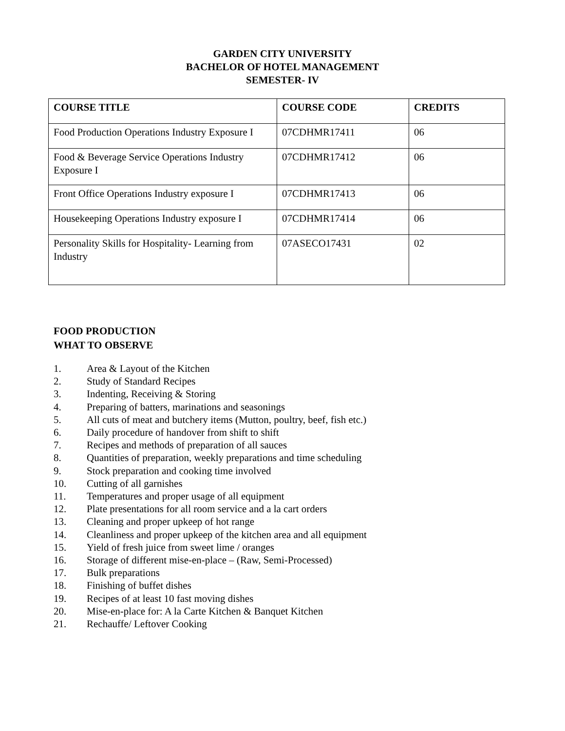GARDEN CITY UNIVERSITY
BACHELOR OF HOTEL MANAGEMENT
SEMESTER- IV
| COURSE TITLE | COURSE CODE | CREDITS |
| --- | --- | --- |
| Food Production Operations Industry Exposure I | 07CDHMR17411 | 06 |
| Food & Beverage Service Operations Industry Exposure I | 07CDHMR17412 | 06 |
| Front Office Operations Industry exposure I | 07CDHMR17413 | 06 |
| Housekeeping Operations Industry exposure I | 07CDHMR17414 | 06 |
| Personality Skills for Hospitality- Learning from Industry | 07ASECO17431 | 02 |
FOOD PRODUCTION
WHAT TO OBSERVE
1. Area & Layout of the Kitchen
2. Study of Standard Recipes
3. Indenting, Receiving & Storing
4. Preparing of batters, marinations and seasonings
5. All cuts of meat and butchery items (Mutton, poultry, beef, fish etc.)
6. Daily procedure of handover from shift to shift
7. Recipes and methods of preparation of all sauces
8. Quantities of preparation, weekly preparations and time scheduling
9. Stock preparation and cooking time involved
10. Cutting of all garnishes
11. Temperatures and proper usage of all equipment
12. Plate presentations for all room service and a la cart orders
13. Cleaning and proper upkeep of hot range
14. Cleanliness and proper upkeep of the kitchen area and all equipment
15. Yield of fresh juice from sweet lime / oranges
16. Storage of different mise-en-place – (Raw, Semi-Processed)
17. Bulk preparations
18. Finishing of buffet dishes
19. Recipes of at least 10 fast moving dishes
20. Mise-en-place for: A la Carte Kitchen & Banquet Kitchen
21. Rechauffe/ Leftover Cooking